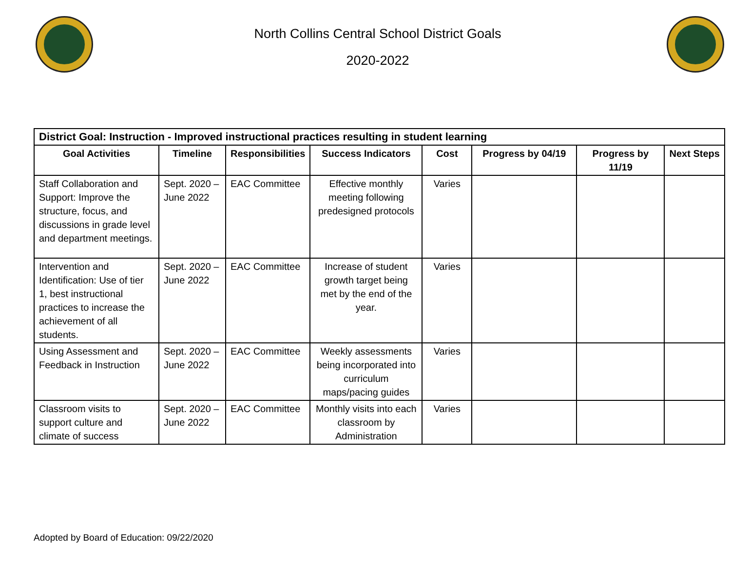North Collins Central School District Goals
2020-2022
| District Goal: Instruction - Improved instructional practices resulting in student learning | | | | | | | |
| --- | --- | --- | --- | --- | --- | --- | --- |
| Goal Activities | Timeline | Responsibilities | Success Indicators | Cost | Progress by 04/19 | Progress by 11/19 | Next Steps |
| Staff Collaboration and Support: Improve the structure, focus, and discussions in grade level and department meetings. | Sept. 2020 – June 2022 | EAC Committee | Effective monthly meeting following predesigned protocols | Varies | | | |
| Intervention and Identification: Use of tier 1, best instructional practices to increase the achievement of all students. | Sept. 2020 – June 2022 | EAC Committee | Increase of student growth target being met by the end of the year. | Varies | | | |
| Using Assessment and Feedback in Instruction | Sept. 2020 – June 2022 | EAC Committee | Weekly assessments being incorporated into curriculum maps/pacing guides | Varies | | | |
| Classroom visits to support culture and climate of success | Sept. 2020 – June 2022 | EAC Committee | Monthly visits into each classroom by Administration | Varies | | | |
Adopted by Board of Education: 09/22/2020